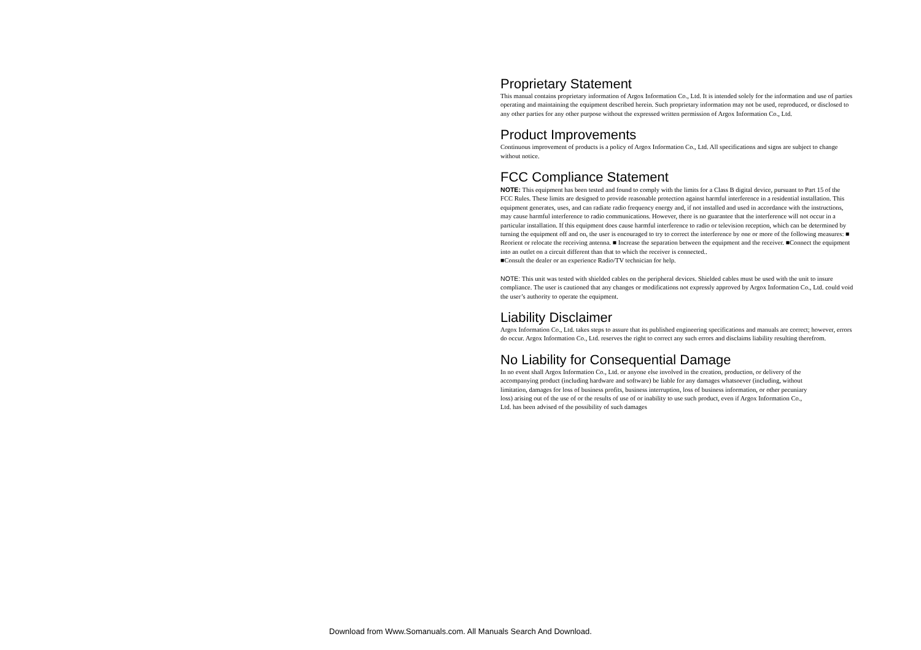Proprietary Statement
This manual contains proprietary information of Argox Information Co., Ltd. It is intended solely for the information and use of parties operating and maintaining the equipment described herein. Such proprietary information may not be used, reproduced, or disclosed to any other parties for any other purpose without the expressed written permission of Argox Information Co., Ltd.
Product Improvements
Continuous improvement of products is a policy of Argox Information Co., Ltd. All specifications and signs are subject to change without notice.
FCC Compliance Statement
NOTE: This equipment has been tested and found to comply with the limits for a Class B digital device, pursuant to Part 15 of the FCC Rules. These limits are designed to provide reasonable protection against harmful interference in a residential installation. This equipment generates, uses, and can radiate radio frequency energy and, if not installed and used in accordance with the instructions, may cause harmful interference to radio communications. However, there is no guarantee that the interference will not occur in a particular installation. If this equipment does cause harmful interference to radio or television reception, which can be determined by turning the equipment off and on, the user is encouraged to try to correct the interference by one or more of the following measures: ■ Reorient or relocate the receiving antenna. ■ Increase the separation between the equipment and the receiver. ■Connect the equipment into an outlet on a circuit different than that to which the receiver is connected..
■Consult the dealer or an experience Radio/TV technician for help.
NOTE: This unit was tested with shielded cables on the peripheral devices. Shielded cables must be used with the unit to insure compliance. The user is cautioned that any changes or modifications not expressly approved by Argox Information Co., Ltd. could void the user’s authority to operate the equipment.
Liability Disclaimer
Argox Information Co., Ltd. takes steps to assure that its published engineering specifications and manuals are correct; however, errors do occur. Argox Information Co., Ltd. reserves the right to correct any such errors and disclaims liability resulting therefrom.
No Liability for Consequential Damage
In no event shall Argox Information Co., Ltd. or anyone else involved in the creation, production, or delivery of the accompanying product (including hardware and software) be liable for any damages whatsoever (including, without limitation, damages for loss of business profits, business interruption, loss of business information, or other pecuniary loss) arising out of the use of or the results of use of or inability to use such product, even if Argox Information Co., Ltd. has been advised of the possibility of such damages
Download from Www.Somanuals.com. All Manuals Search And Download.